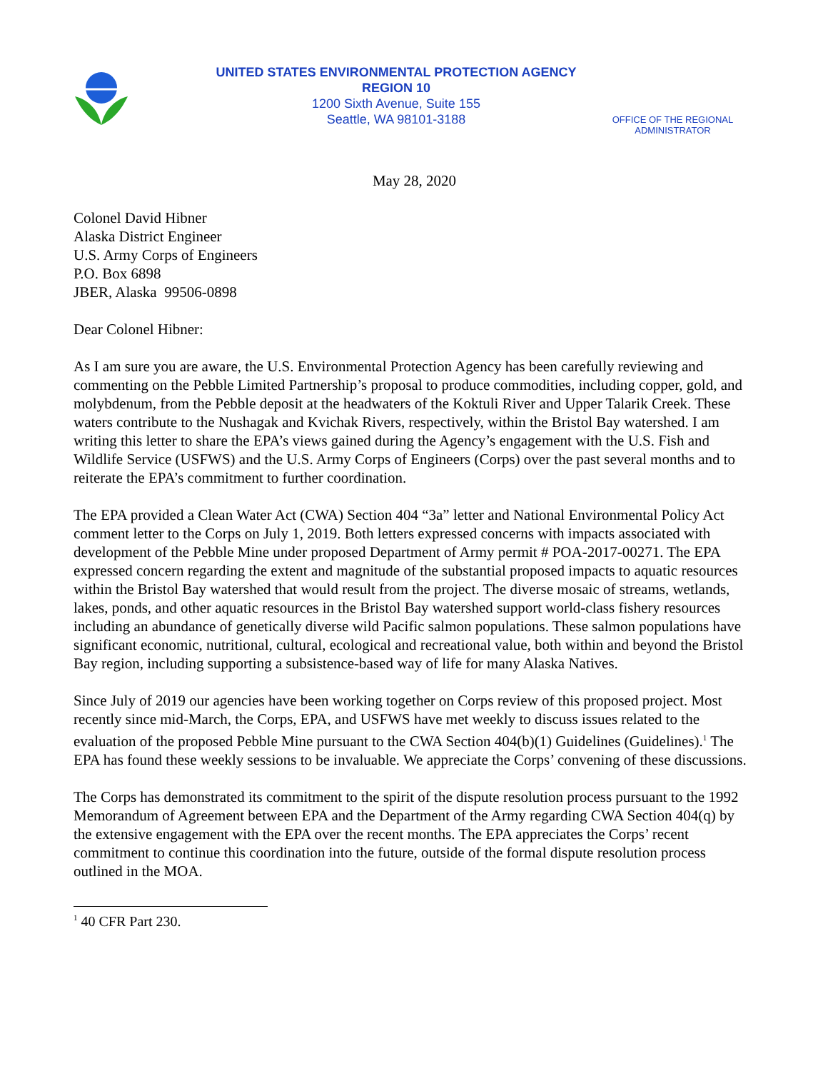UNITED STATES ENVIRONMENTAL PROTECTION AGENCY
REGION 10
1200 Sixth Avenue, Suite 155
Seattle, WA 98101-3188
OFFICE OF THE REGIONAL ADMINISTRATOR
May 28, 2020
Colonel David Hibner
Alaska District Engineer
U.S. Army Corps of Engineers
P.O. Box 6898
JBER, Alaska 99506-0898
Dear Colonel Hibner:
As I am sure you are aware, the U.S. Environmental Protection Agency has been carefully reviewing and commenting on the Pebble Limited Partnership’s proposal to produce commodities, including copper, gold, and molybdenum, from the Pebble deposit at the headwaters of the Koktuli River and Upper Talarik Creek. These waters contribute to the Nushagak and Kvichak Rivers, respectively, within the Bristol Bay watershed. I am writing this letter to share the EPA’s views gained during the Agency’s engagement with the U.S. Fish and Wildlife Service (USFWS) and the U.S. Army Corps of Engineers (Corps) over the past several months and to reiterate the EPA’s commitment to further coordination.
The EPA provided a Clean Water Act (CWA) Section 404 “3a” letter and National Environmental Policy Act comment letter to the Corps on July 1, 2019. Both letters expressed concerns with impacts associated with development of the Pebble Mine under proposed Department of Army permit # POA-2017-00271. The EPA expressed concern regarding the extent and magnitude of the substantial proposed impacts to aquatic resources within the Bristol Bay watershed that would result from the project. The diverse mosaic of streams, wetlands, lakes, ponds, and other aquatic resources in the Bristol Bay watershed support world-class fishery resources including an abundance of genetically diverse wild Pacific salmon populations. These salmon populations have significant economic, nutritional, cultural, ecological and recreational value, both within and beyond the Bristol Bay region, including supporting a subsistence-based way of life for many Alaska Natives.
Since July of 2019 our agencies have been working together on Corps review of this proposed project. Most recently since mid-March, the Corps, EPA, and USFWS have met weekly to discuss issues related to the evaluation of the proposed Pebble Mine pursuant to the CWA Section 404(b)(1) Guidelines (Guidelines).<sup>1</sup> The EPA has found these weekly sessions to be invaluable. We appreciate the Corps’ convening of these discussions.
The Corps has demonstrated its commitment to the spirit of the dispute resolution process pursuant to the 1992 Memorandum of Agreement between EPA and the Department of the Army regarding CWA Section 404(q) by the extensive engagement with the EPA over the recent months. The EPA appreciates the Corps’ recent commitment to continue this coordination into the future, outside of the formal dispute resolution process outlined in the MOA.
<sup>1</sup> 40 CFR Part 230.